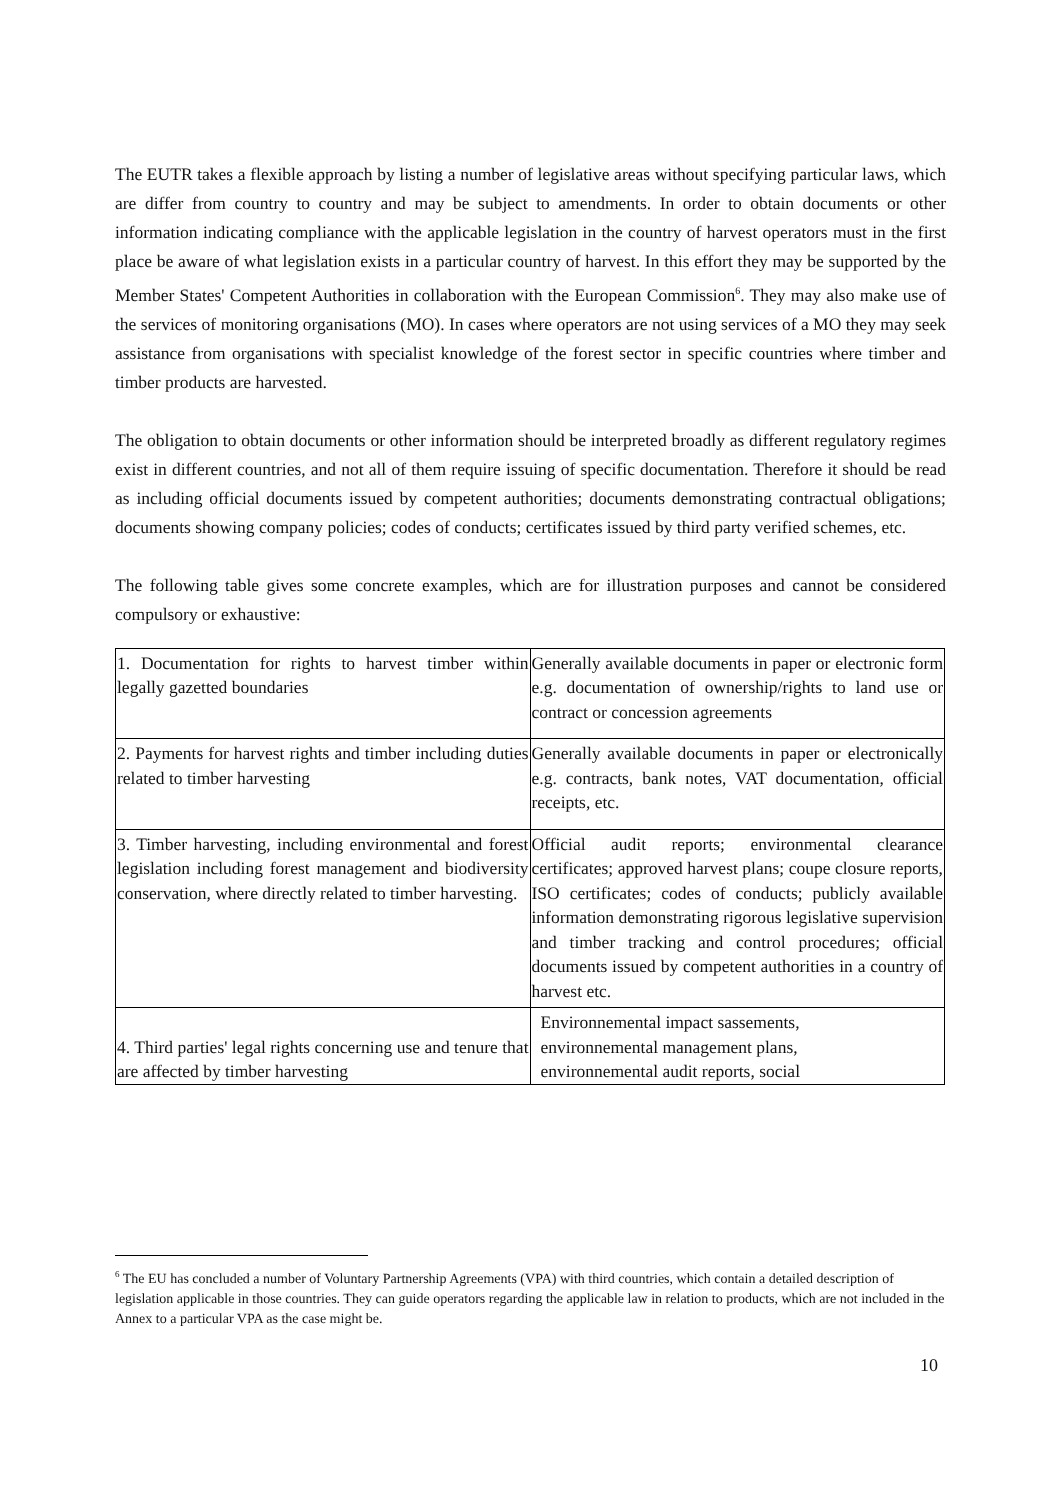The EUTR takes a flexible approach by listing a number of legislative areas without specifying particular laws, which are differ from country to country and may be subject to amendments. In order to obtain documents or other information indicating compliance with the applicable legislation in the country of harvest operators must in the first place be aware of what legislation exists in a particular country of harvest. In this effort they may be supported by the Member States' Competent Authorities in collaboration with the European Commission<sup>6</sup>. They may also make use of the services of monitoring organisations (MO). In cases where operators are not using services of a MO they may seek assistance from organisations with specialist knowledge of the forest sector in specific countries where timber and timber products are harvested.
The obligation to obtain documents or other information should be interpreted broadly as different regulatory regimes exist in different countries, and not all of them require issuing of specific documentation. Therefore it should be read as including official documents issued by competent authorities; documents demonstrating contractual obligations; documents showing company policies; codes of conducts; certificates issued by third party verified schemes, etc.
The following table gives some concrete examples, which are for illustration purposes and cannot be considered compulsory or exhaustive:
| 1. Documentation for rights to harvest timber within legally gazetted boundaries | Generally available documents in paper or electronic form e.g. documentation of ownership/rights to land use or contract or concession agreements |
| 2. Payments for harvest rights and timber including duties related to timber harvesting | Generally available documents in paper or electronically e.g. contracts, bank notes, VAT documentation, official receipts, etc. |
| 3. Timber harvesting, including environmental and forest legislation including forest management and biodiversity conservation, where directly related to timber harvesting. | Official audit reports; environmental clearance certificates; approved harvest plans; coupe closure reports, ISO certificates; codes of conducts; publicly available information demonstrating rigorous legislative supervision and timber tracking and control procedures; official documents issued by competent authorities in a country of harvest etc. |
| 4. Third parties' legal rights concerning use and tenure that are affected by timber harvesting | Environnemental impact sassements, environnemental management plans, environnemental audit reports, social |
<sup>6</sup> The EU has concluded a number of Voluntary Partnership Agreements (VPA) with third countries, which contain a detailed description of legislation applicable in those countries. They can guide operators regarding the applicable law in relation to products, which are not included in the Annex to a particular VPA as the case might be.
10